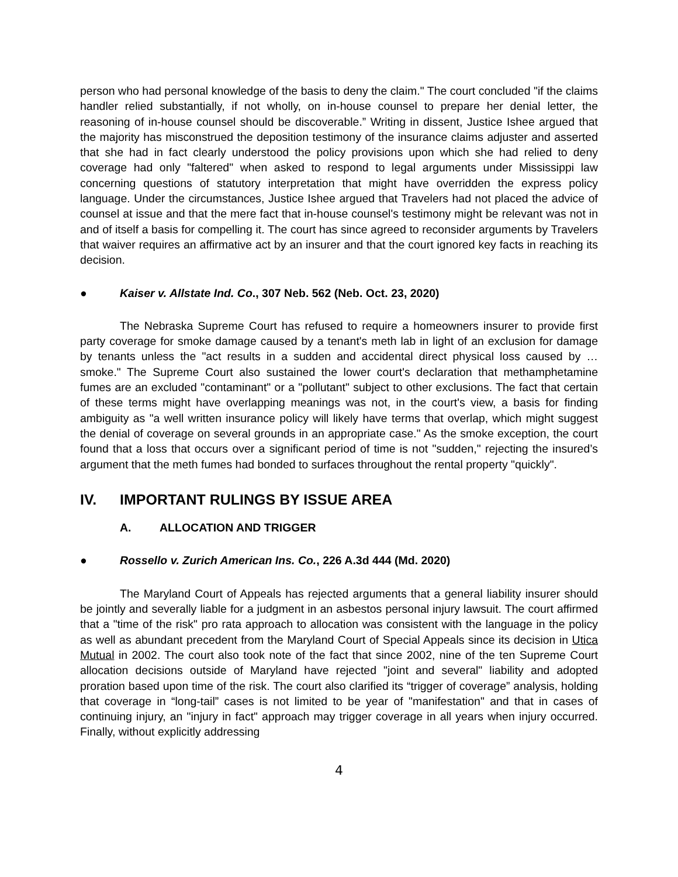person who had personal knowledge of the basis to deny the claim." The court concluded "if the claims handler relied substantially, if not wholly, on in-house counsel to prepare her denial letter, the reasoning of in-house counsel should be discoverable.” Writing in dissent, Justice Ishee argued that the majority has misconstrued the deposition testimony of the insurance claims adjuster and asserted that she had in fact clearly understood the policy provisions upon which she had relied to deny coverage had only "faltered" when asked to respond to legal arguments under Mississippi law concerning questions of statutory interpretation that might have overridden the express policy language. Under the circumstances, Justice Ishee argued that Travelers had not placed the advice of counsel at issue and that the mere fact that in-house counsel's testimony might be relevant was not in and of itself a basis for compelling it. The court has since agreed to reconsider arguments by Travelers that waiver requires an affirmative act by an insurer and that the court ignored key facts in reaching its decision.
● Kaiser v. Allstate Ind. Co., 307 Neb. 562 (Neb. Oct. 23, 2020)
The Nebraska Supreme Court has refused to require a homeowners insurer to provide first party coverage for smoke damage caused by a tenant's meth lab in light of an exclusion for damage by tenants unless the "act results in a sudden and accidental direct physical loss caused by … smoke." The Supreme Court also sustained the lower court's declaration that methamphetamine fumes are an excluded "contaminant" or a "pollutant" subject to other exclusions. The fact that certain of these terms might have overlapping meanings was not, in the court's view, a basis for finding ambiguity as "a well written insurance policy will likely have terms that overlap, which might suggest the denial of coverage on several grounds in an appropriate case." As the smoke exception, the court found that a loss that occurs over a significant period of time is not "sudden," rejecting the insured’s argument that the meth fumes had bonded to surfaces throughout the rental property "quickly".
IV. IMPORTANT RULINGS BY ISSUE AREA
A. ALLOCATION AND TRIGGER
● Rossello v. Zurich American Ins. Co., 226 A.3d 444 (Md. 2020)
The Maryland Court of Appeals has rejected arguments that a general liability insurer should be jointly and severally liable for a judgment in an asbestos personal injury lawsuit. The court affirmed that a "time of the risk" pro rata approach to allocation was consistent with the language in the policy as well as abundant precedent from the Maryland Court of Special Appeals since its decision in Utica Mutual in 2002. The court also took note of the fact that since 2002, nine of the ten Supreme Court allocation decisions outside of Maryland have rejected "joint and several" liability and adopted proration based upon time of the risk. The court also clarified its “trigger of coverage” analysis, holding that coverage in “long-tail” cases is not limited to be year of "manifestation" and that in cases of continuing injury, an "injury in fact" approach may trigger coverage in all years when injury occurred. Finally, without explicitly addressing
4